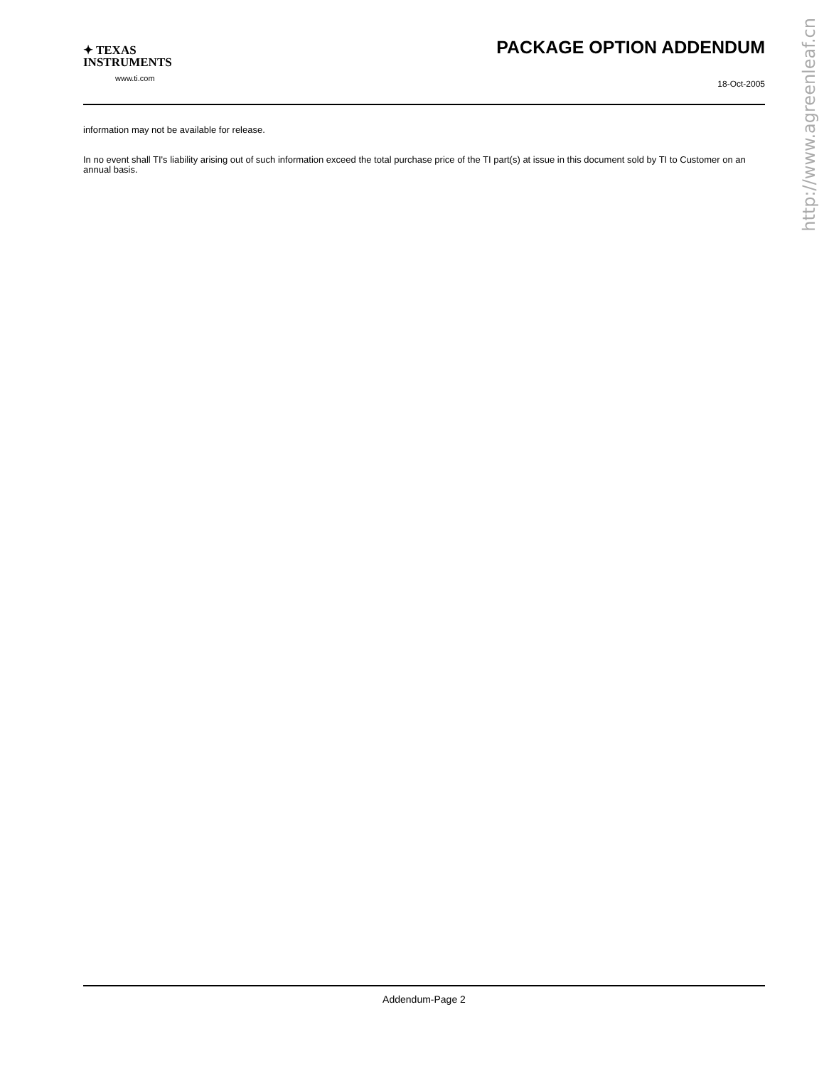http://www.agreenleaf.cn
✦ TEXAS
INSTRUMENTS
www.ti.com
PACKAGE OPTION ADDENDUM
18-Oct-2005
information may not be available for release.
In no event shall TI's liability arising out of such information exceed the total purchase price of the TI part(s) at issue in this document sold by TI to Customer on an annual basis.
Addendum-Page 2